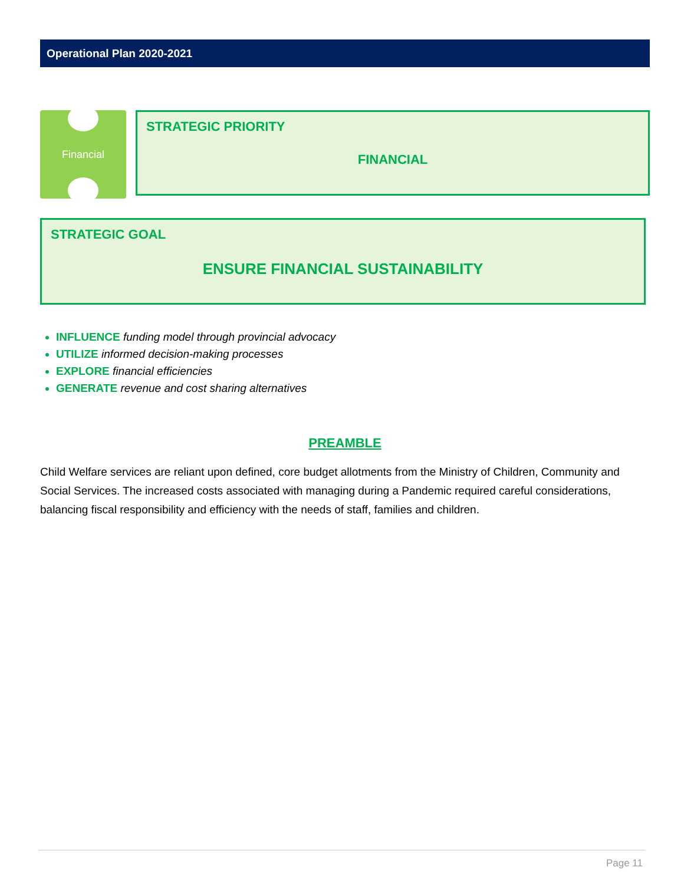Operational Plan 2020-2021
Financial
STRATEGIC PRIORITY
FINANCIAL
STRATEGIC GOAL
ENSURE FINANCIAL SUSTAINABILITY
INFLUENCE funding model through provincial advocacy
UTILIZE informed decision-making processes
EXPLORE financial efficiencies
GENERATE revenue and cost sharing alternatives
PREAMBLE
Child Welfare services are reliant upon defined, core budget allotments from the Ministry of Children, Community and Social Services. The increased costs associated with managing during a Pandemic required careful considerations, balancing fiscal responsibility and efficiency with the needs of staff, families and children.
Page 11